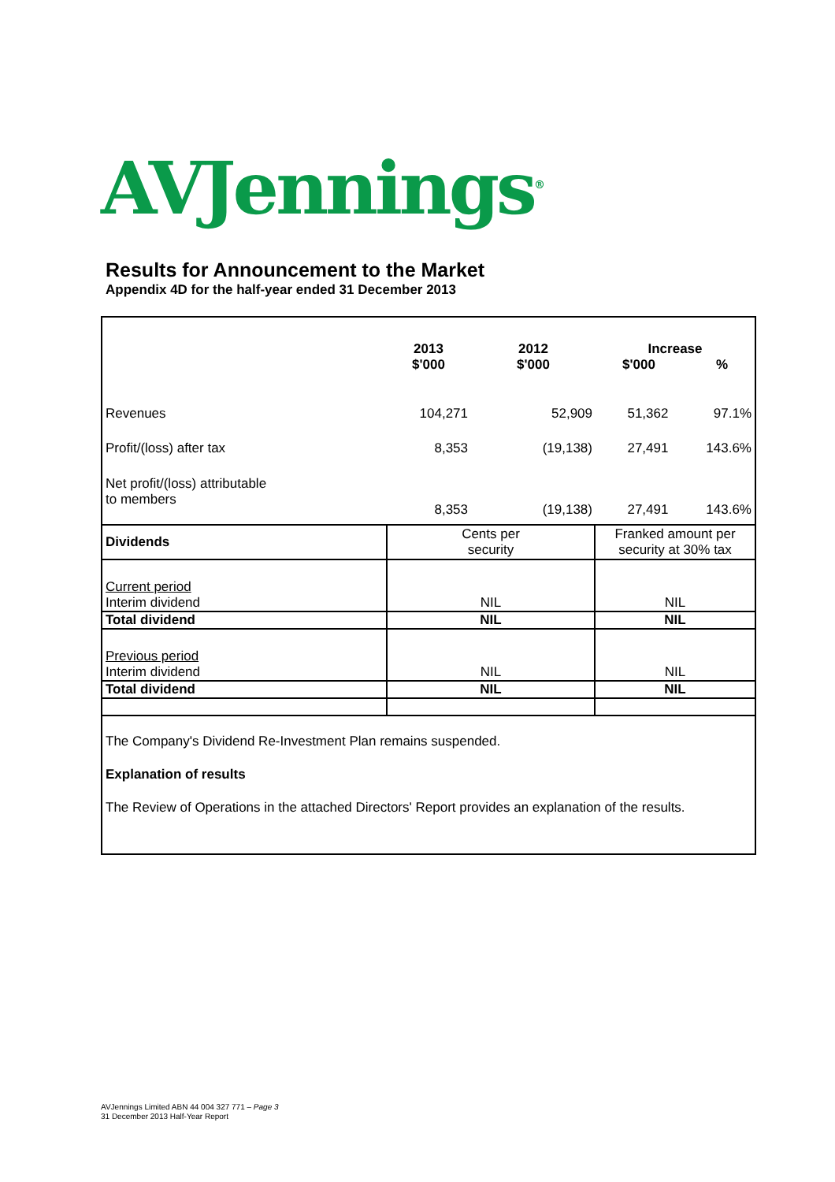AVJennings<sup>®</sup>
Results for Announcement to the Market
Appendix 4D for the half-year ended 31 December 2013
| | 2013 $'000 | 2012 $'000 | Increase $'000 % | |
| --- | --- | --- | --- | --- |
| Revenues | 104,271 | 52,909 | 51,362 | 97.1% |
| Profit/(loss) after tax | 8,353 | (19,138) | 27,491 | 143.6% |
| Net profit/(loss) attributable to members | 8,353 | (19,138) | 27,491 | 143.6% |
| Dividends | Cents per security | Franked amount per security at 30% tax |
| Current period Interim dividend | NIL | NIL |
| Total dividend | NIL | NIL |
| Previous period Interim dividend | NIL | NIL |
| Total dividend | NIL | NIL |
The Company's Dividend Re-Investment Plan remains suspended.
Explanation of results
The Review of Operations in the attached Directors' Report provides an explanation of the results.
AVJennings Limited ABN 44 004 327 771 – Page 3
31 December 2013 Half-Year Report